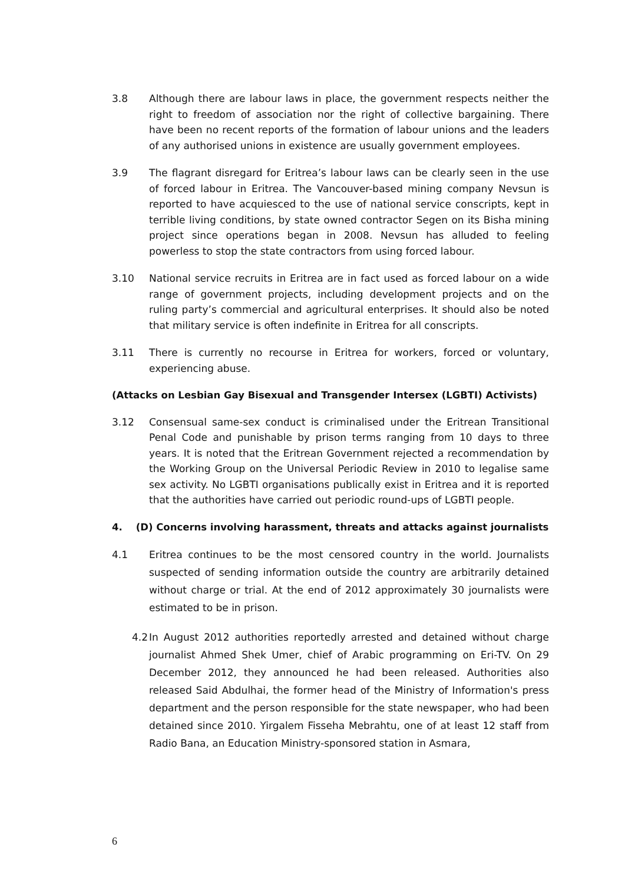3.8 Although there are labour laws in place, the government respects neither the right to freedom of association nor the right of collective bargaining. There have been no recent reports of the formation of labour unions and the leaders of any authorised unions in existence are usually government employees.
3.9 The flagrant disregard for Eritrea’s labour laws can be clearly seen in the use of forced labour in Eritrea. The Vancouver-based mining company Nevsun is reported to have acquiesced to the use of national service conscripts, kept in terrible living conditions, by state owned contractor Segen on its Bisha mining project since operations began in 2008. Nevsun has alluded to feeling powerless to stop the state contractors from using forced labour.
3.10 National service recruits in Eritrea are in fact used as forced labour on a wide range of government projects, including development projects and on the ruling party’s commercial and agricultural enterprises. It should also be noted that military service is often indefinite in Eritrea for all conscripts.
3.11 There is currently no recourse in Eritrea for workers, forced or voluntary, experiencing abuse.
(Attacks on Lesbian Gay Bisexual and Transgender Intersex (LGBTI) Activists)
3.12 Consensual same-sex conduct is criminalised under the Eritrean Transitional Penal Code and punishable by prison terms ranging from 10 days to three years. It is noted that the Eritrean Government rejected a recommendation by the Working Group on the Universal Periodic Review in 2010 to legalise same sex activity. No LGBTI organisations publically exist in Eritrea and it is reported that the authorities have carried out periodic round-ups of LGBTI people.
4. (D) Concerns involving harassment, threats and attacks against journalists
4.1 Eritrea continues to be the most censored country in the world. Journalists suspected of sending information outside the country are arbitrarily detained without charge or trial. At the end of 2012 approximately 30 journalists were estimated to be in prison.
4.2 In August 2012 authorities reportedly arrested and detained without charge journalist Ahmed Shek Umer, chief of Arabic programming on Eri-TV. On 29 December 2012, they announced he had been released. Authorities also released Said Abdulhai, the former head of the Ministry of Information's press department and the person responsible for the state newspaper, who had been detained since 2010. Yirgalem Fisseha Mebrahtu, one of at least 12 staff from Radio Bana, an Education Ministry-sponsored station in Asmara,
6